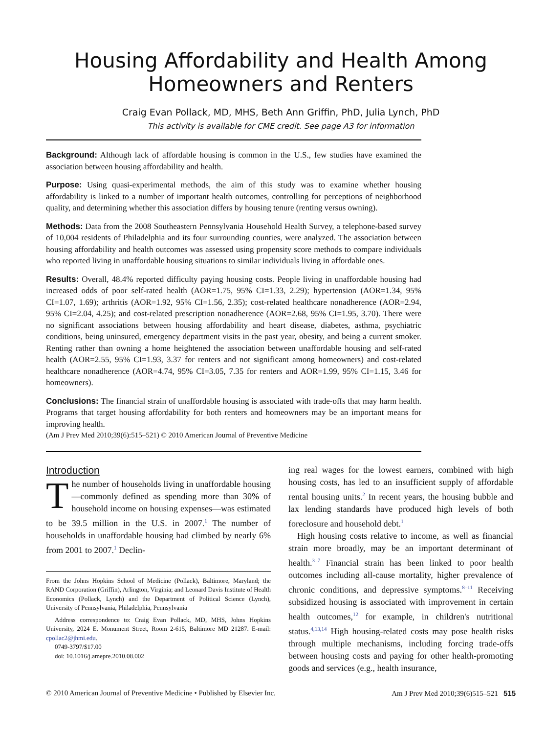Housing Affordability and Health Among Homeowners and Renters
Craig Evan Pollack, MD, MHS, Beth Ann Griffin, PhD, Julia Lynch, PhD
This activity is available for CME credit. See page A3 for information
Background: Although lack of affordable housing is common in the U.S., few studies have examined the association between housing affordability and health.
Purpose: Using quasi-experimental methods, the aim of this study was to examine whether housing affordability is linked to a number of important health outcomes, controlling for perceptions of neighborhood quality, and determining whether this association differs by housing tenure (renting versus owning).
Methods: Data from the 2008 Southeastern Pennsylvania Household Health Survey, a telephone-based survey of 10,004 residents of Philadelphia and its four surrounding counties, were analyzed. The association between housing affordability and health outcomes was assessed using propensity score methods to compare individuals who reported living in unaffordable housing situations to similar individuals living in affordable ones.
Results: Overall, 48.4% reported difficulty paying housing costs. People living in unaffordable housing had increased odds of poor self-rated health (AOR=1.75, 95% CI=1.33, 2.29); hypertension (AOR=1.34, 95% CI=1.07, 1.69); arthritis (AOR=1.92, 95% CI=1.56, 2.35); cost-related healthcare nonadherence (AOR=2.94, 95% CI=2.04, 4.25); and cost-related prescription nonadherence (AOR=2.68, 95% CI=1.95, 3.70). There were no significant associations between housing affordability and heart disease, diabetes, asthma, psychiatric conditions, being uninsured, emergency department visits in the past year, obesity, and being a current smoker. Renting rather than owning a home heightened the association between unaffordable housing and self-rated health (AOR=2.55, 95% CI=1.93, 3.37 for renters and not significant among homeowners) and cost-related healthcare nonadherence (AOR=4.74, 95% CI=3.05, 7.35 for renters and AOR=1.99, 95% CI=1.15, 3.46 for homeowners).
Conclusions: The financial strain of unaffordable housing is associated with trade-offs that may harm health. Programs that target housing affordability for both renters and homeowners may be an important means for improving health.
(Am J Prev Med 2010;39(6):515–521) © 2010 American Journal of Preventive Medicine
Introduction
The number of households living in unaffordable housing—commonly defined as spending more than 30% of household income on housing expenses—was estimated to be 39.5 million in the U.S. in 2007.<sup>1</sup> The number of households in unaffordable housing had climbed by nearly 6% from 2001 to 2007.<sup>1</sup> Declin-
From the Johns Hopkins School of Medicine (Pollack), Baltimore, Maryland; the RAND Corporation (Griffin), Arlington, Virginia; and Leonard Davis Institute of Health Economics (Pollack, Lynch) and the Department of Political Science (Lynch), University of Pennsylvania, Philadelphia, Pennsylvania
Address correspondence to: Craig Evan Pollack, MD, MHS, Johns Hopkins University, 2024 E. Monument Street, Room 2-615, Baltimore MD 21287. E-mail: cpollac2@jhmi.edu.
0749-3797/$17.00
doi: 10.1016/j.amepre.2010.08.002
ing real wages for the lowest earners, combined with high housing costs, has led to an insufficient supply of affordable rental housing units.<sup>2</sup> In recent years, the housing bubble and lax lending standards have produced high levels of both foreclosure and household debt.<sup>1</sup>
High housing costs relative to income, as well as financial strain more broadly, may be an important determinant of health.<sup>3–7</sup> Financial strain has been linked to poor health outcomes including all-cause mortality, higher prevalence of chronic conditions, and depressive symptoms.<sup>8–11</sup> Receiving subsidized housing is associated with improvement in certain health outcomes,<sup>12</sup> for example, in children's nutritional status.<sup>4,13,14</sup> High housing-related costs may pose health risks through multiple mechanisms, including forcing trade-offs between housing costs and paying for other health-promoting goods and services (e.g., health insurance,
© 2010 American Journal of Preventive Medicine • Published by Elsevier Inc. Am J Prev Med 2010;39(6)515–521 515